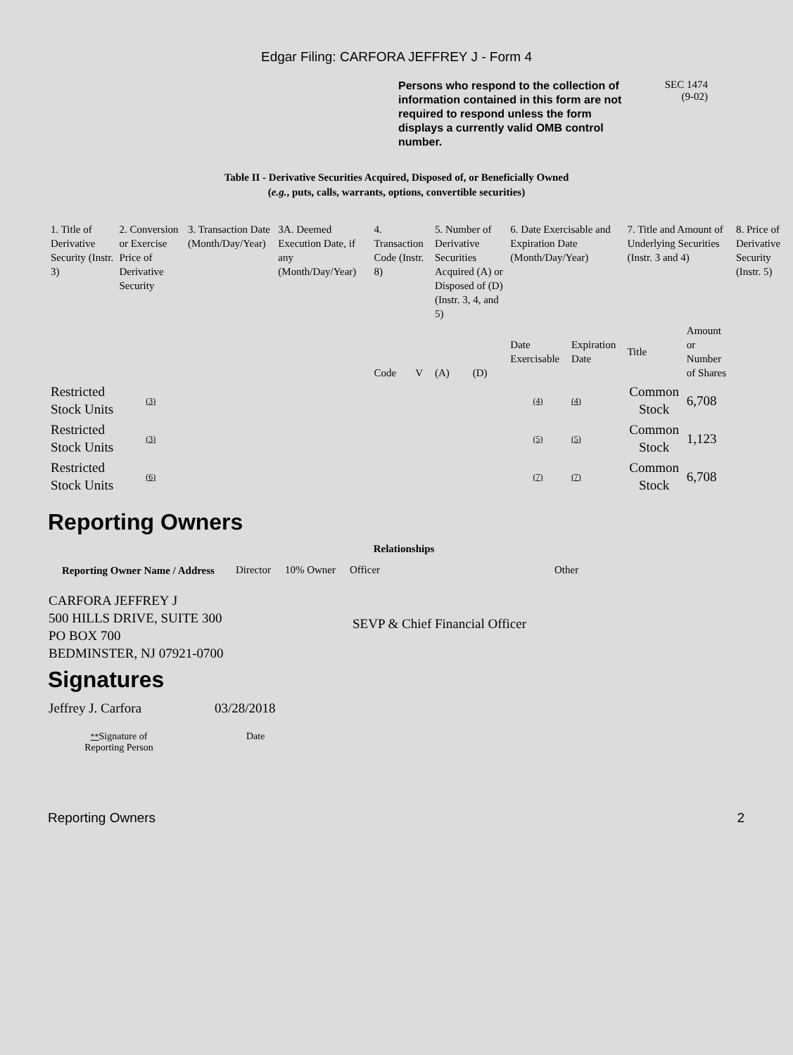Edgar Filing: CARFORA JEFFREY J - Form 4
Persons who respond to the collection of information contained in this form are not required to respond unless the form displays a currently valid OMB control number.
SEC 1474
(9-02)
Table II - Derivative Securities Acquired, Disposed of, or Beneficially Owned
(e.g., puts, calls, warrants, options, convertible securities)
| 1. Title of Derivative Security (Instr. 3) | 2. Conversion or Exercise Price of Derivative Security | 3. Transaction Date (Month/Day/Year) | 3A. Deemed Execution Date, if any (Month/Day/Year) | 4. Transaction Code (Instr. 8) | | 5. Number of Derivative Securities Acquired (A) or Disposed of (D) (Instr. 3, 4, and 5) | | 6. Date Exercisable and Expiration Date (Month/Day/Year) | | 7. Title and Amount of Underlying Securities (Instr. 3 and 4) | | 8. Price of Derivative Security (Instr. 5) |
| --- | --- | --- | --- | --- | --- | --- | --- | --- | --- | --- | --- | --- |
| | | | | Code | V | (A) | (D) | Date Exercisable | Expiration Date | Title | Amount or Number of Shares | |
| Restricted Stock Units | (3) | | | | | | | (4) | (4) | Common Stock | 6,708 | |
| Restricted Stock Units | (3) | | | | | | | (5) | (5) | Common Stock | 1,123 | |
| Restricted Stock Units | (6) | | | | | | | (7) | (7) | Common Stock | 6,708 | |
Reporting Owners
| Reporting Owner Name / Address | Relationships | | | |
| --- | --- | --- | --- | --- |
| | Director | 10% Owner | Officer | Other |
| CARFORA JEFFREY J 500 HILLS DRIVE, SUITE 300 PO BOX 700 BEDMINSTER, NJ 07921-0700 | | | SEVP & Chief Financial Officer | |
Signatures
| Jeffrey J. Carfora | 03/28/2018 |
| ** Signature of Reporting Person | Date |
Reporting Owners 2